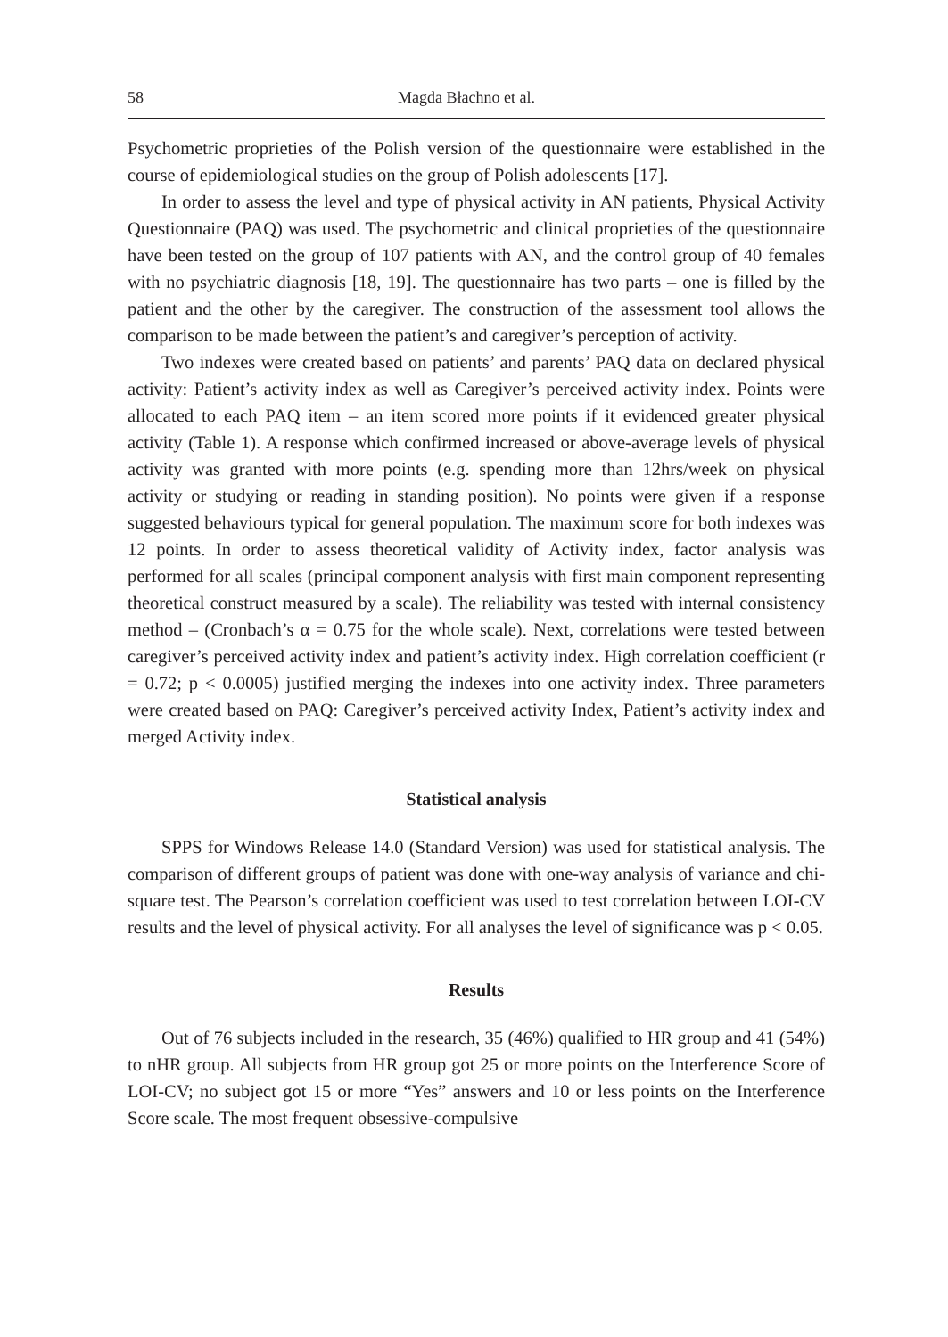58 Magda Błachno et al.
Psychometric proprieties of the Polish version of the questionnaire were established in the course of epidemiological studies on the group of Polish adolescents [17].
In order to assess the level and type of physical activity in AN patients, Physical Activity Questionnaire (PAQ) was used. The psychometric and clinical proprieties of the questionnaire have been tested on the group of 107 patients with AN, and the control group of 40 females with no psychiatric diagnosis [18, 19]. The questionnaire has two parts – one is filled by the patient and the other by the caregiver. The construction of the assessment tool allows the comparison to be made between the patient’s and caregiver’s perception of activity.
Two indexes were created based on patients’ and parents’ PAQ data on declared physical activity: Patient’s activity index as well as Caregiver’s perceived activity index. Points were allocated to each PAQ item – an item scored more points if it evidenced greater physical activity (Table 1). A response which confirmed increased or above-average levels of physical activity was granted with more points (e.g. spending more than 12hrs/week on physical activity or studying or reading in standing position). No points were given if a response suggested behaviours typical for general population. The maximum score for both indexes was 12 points. In order to assess theoretical validity of Activity index, factor analysis was performed for all scales (principal component analysis with first main component representing theoretical construct measured by a scale). The reliability was tested with internal consistency method – (Cronbach’s α = 0.75 for the whole scale). Next, correlations were tested between caregiver’s perceived activity index and patient’s activity index. High correlation coefficient (r = 0.72; p < 0.0005) justified merging the indexes into one activity index. Three parameters were created based on PAQ: Caregiver’s perceived activity Index, Patient’s activity index and merged Activity index.
Statistical analysis
SPPS for Windows Release 14.0 (Standard Version) was used for statistical analysis. The comparison of different groups of patient was done with one-way analysis of variance and chi-square test. The Pearson’s correlation coefficient was used to test correlation between LOI-CV results and the level of physical activity. For all analyses the level of significance was p < 0.05.
Results
Out of 76 subjects included in the research, 35 (46%) qualified to HR group and 41 (54%) to nHR group. All subjects from HR group got 25 or more points on the Interference Score of LOI-CV; no subject got 15 or more “Yes” answers and 10 or less points on the Interference Score scale. The most frequent obsessive-compulsive